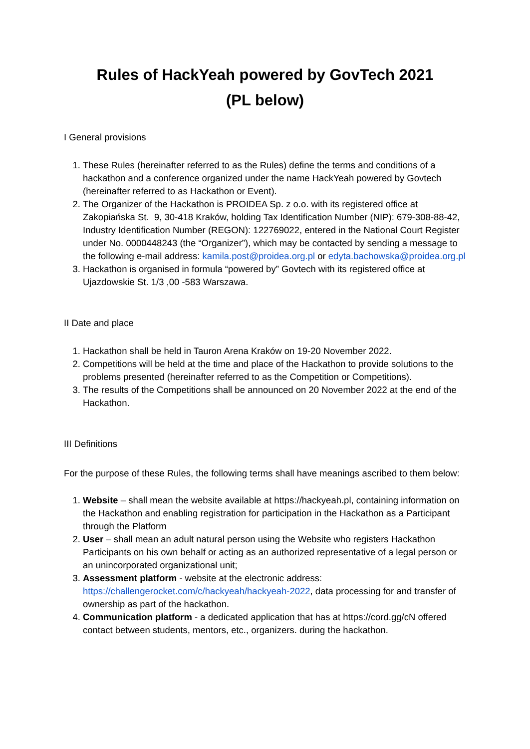Rules of HackYeah powered by GovTech 2021
(PL below)
I General provisions
1. These Rules (hereinafter referred to as the Rules) define the terms and conditions of a hackathon and a conference organized under the name HackYeah powered by Govtech (hereinafter referred to as Hackathon or Event).
2. The Organizer of the Hackathon is PROIDEA Sp. z o.o. with its registered office at Zakopiańska St. 9, 30-418 Kraków, holding Tax Identification Number (NIP): 679-308-88-42, Industry Identification Number (REGON): 122769022, entered in the National Court Register under No. 0000448243 (the “Organizer”), which may be contacted by sending a message to the following e-mail address: kamila.post@proidea.org.pl or edyta.bachowska@proidea.org.pl
3. Hackathon is organised in formula “powered by” Govtech with its registered office at Ujazdowskie St. 1/3 ,00 -583 Warszawa.
II Date and place
1. Hackathon shall be held in Tauron Arena Kraków on 19-20 November 2022.
2. Competitions will be held at the time and place of the Hackathon to provide solutions to the problems presented (hereinafter referred to as the Competition or Competitions).
3. The results of the Competitions shall be announced on 20 November 2022 at the end of the Hackathon.
III Definitions
For the purpose of these Rules, the following terms shall have meanings ascribed to them below:
1. Website – shall mean the website available at https://hackyeah.pl, containing information on the Hackathon and enabling registration for participation in the Hackathon as a Participant through the Platform
2. User – shall mean an adult natural person using the Website who registers Hackathon Participants on his own behalf or acting as an authorized representative of a legal person or an unincorporated organizational unit;
3. Assessment platform - website at the electronic address: https://challengerocket.com/c/hackyeah/hackyeah-2022, data processing for and transfer of ownership as part of the hackathon.
4. Communication platform - a dedicated application that has at https://cord.gg/cN offered contact between students, mentors, etc., organizers. during the hackathon.